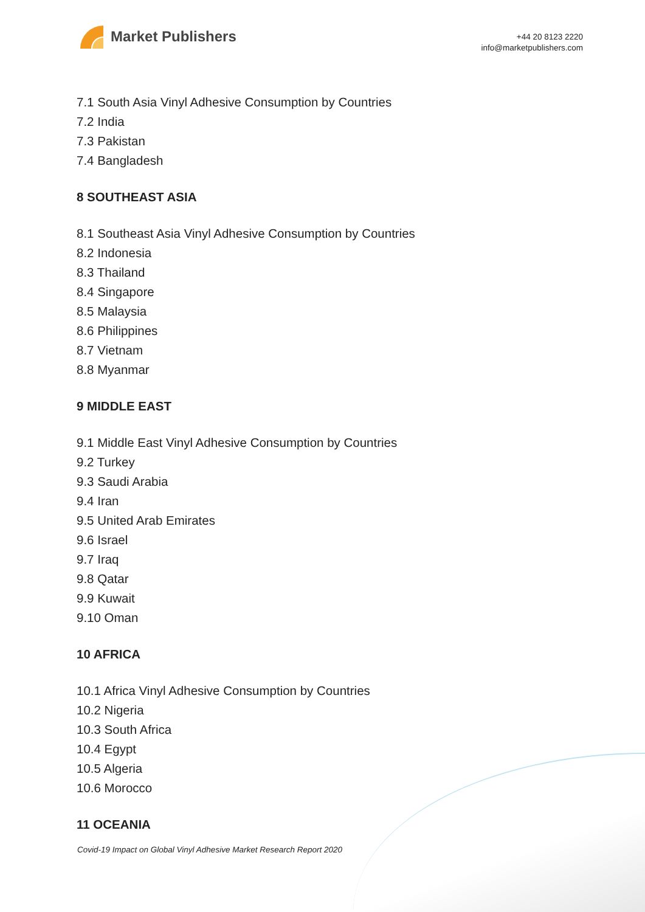Market Publishers
+44 20 8123 2220
info@marketpublishers.com
7.1 South Asia Vinyl Adhesive Consumption by Countries
7.2 India
7.3 Pakistan
7.4 Bangladesh
8 SOUTHEAST ASIA
8.1 Southeast Asia Vinyl Adhesive Consumption by Countries
8.2 Indonesia
8.3 Thailand
8.4 Singapore
8.5 Malaysia
8.6 Philippines
8.7 Vietnam
8.8 Myanmar
9 MIDDLE EAST
9.1 Middle East Vinyl Adhesive Consumption by Countries
9.2 Turkey
9.3 Saudi Arabia
9.4 Iran
9.5 United Arab Emirates
9.6 Israel
9.7 Iraq
9.8 Qatar
9.9 Kuwait
9.10 Oman
10 AFRICA
10.1 Africa Vinyl Adhesive Consumption by Countries
10.2 Nigeria
10.3 South Africa
10.4 Egypt
10.5 Algeria
10.6 Morocco
11 OCEANIA
Covid-19 Impact on Global Vinyl Adhesive Market Research Report 2020